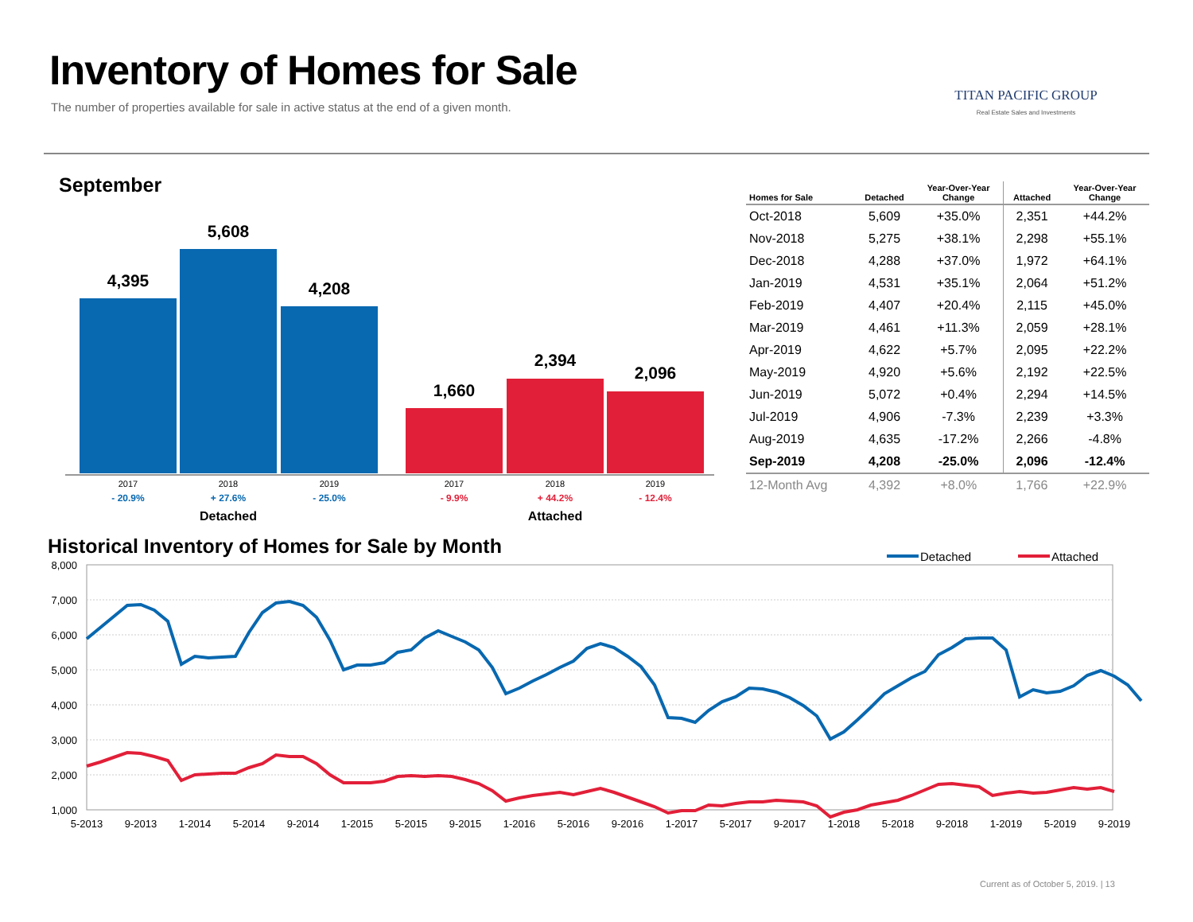Inventory of Homes for Sale
The number of properties available for sale in active status at the end of a given month.
TITAN PACIFIC GROUP
Real Estate Sales and Investments
September
4,395
5,608
4,208
1,660
2,394
2,096
2017
2018
2019
2017
2018
2019
- 20.9%
+ 27.6%
- 25.0%
- 9.9%
+ 44.2%
- 12.4%
Detached
Attached
| Homes for Sale | Detached | Year-Over-Year Change | Attached | Year-Over-Year Change |
| --- | --- | --- | --- | --- |
| Oct-2018 | 5,609 | +35.0% | 2,351 | +44.2% |
| Nov-2018 | 5,275 | +38.1% | 2,298 | +55.1% |
| Dec-2018 | 4,288 | +37.0% | 1,972 | +64.1% |
| Jan-2019 | 4,531 | +35.1% | 2,064 | +51.2% |
| Feb-2019 | 4,407 | +20.4% | 2,115 | +45.0% |
| Mar-2019 | 4,461 | +11.3% | 2,059 | +28.1% |
| Apr-2019 | 4,622 | +5.7% | 2,095 | +22.2% |
| May-2019 | 4,920 | +5.6% | 2,192 | +22.5% |
| Jun-2019 | 5,072 | +0.4% | 2,294 | +14.5% |
| Jul-2019 | 4,906 | -7.3% | 2,239 | +3.3% |
| Aug-2019 | 4,635 | -17.2% | 2,266 | -4.8% |
| Sep-2019 | 4,208 | -25.0% | 2,096 | -12.4% |
| 12-Month Avg | 4,392 | +8.0% | 1,766 | +22.9% |
Historical Inventory of Homes for Sale by Month
8,000
7,000
6,000
5,000
4,000
3,000
2,000
1,000
5-2013
9-2013
1-2014
5-2014
9-2014
1-2015
5-2015
9-2015
1-2016
5-2016
9-2016
1-2017
5-2017
9-2017
1-2018
5-2018
9-2018
1-2019
5-2019
9-2019
Detached
Attached
Current as of October 5, 2019. | 13